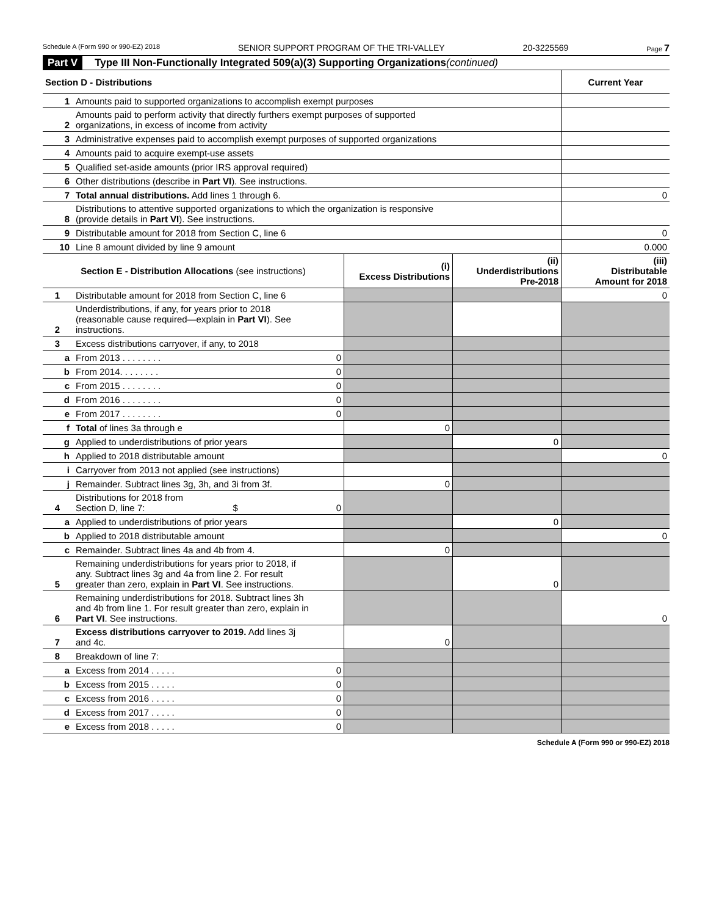Schedule A (Form 990 or 990-EZ) 2018 SENIOR SUPPORT PROGRAM OF THE TRI-VALLEY 20-3225569 Page 7
Part V Type III Non-Functionally Integrated 509(a)(3) Supporting Organizations (continued)
| Section D - Distributions | | Current Year |
| --- | --- | --- |
| 1 | Amounts paid to supported organizations to accomplish exempt purposes | |
| 2 | Amounts paid to perform activity that directly furthers exempt purposes of supported organizations, in excess of income from activity | |
| 3 | Administrative expenses paid to accomplish exempt purposes of supported organizations | |
| 4 | Amounts paid to acquire exempt-use assets | |
| 5 | Qualified set-aside amounts (prior IRS approval required) | |
| 6 | Other distributions (describe in Part VI ). See instructions. | |
| 7 | Total annual distributions. Add lines 1 through 6. | 0 |
| 8 | Distributions to attentive supported organizations to which the organization is responsive (provide details in Part VI ). See instructions. | |
| 9 | Distributable amount for 2018 from Section C, line 6 | 0 |
| 10 | Line 8 amount divided by line 9 amount | 0.000 |
| Section E - Distribution Allocations (see instructions) | | (i) Excess Distributions | (ii) Underdistributions Pre-2018 | (iii) Distributable Amount for 2018 |
| --- | --- | --- | --- | --- |
| 1 | Distributable amount for 2018 from Section C, line 6 | | | 0 |
| 2 | Underdistributions, if any, for years prior to 2018 (reasonable cause required—explain in Part VI ). See instructions. | | | |
| 3 | Excess distributions carryover, if any, to 2018 | | | |
| a | From 2013 . . . . . . . . 0 | | | |
| b | From 2014. . . . . . . . 0 | | | |
| c | From 2015 . . . . . . . . 0 | | | |
| d | From 2016 . . . . . . . . 0 | | | |
| e | From 2017 . . . . . . . . 0 | | | |
| f | Total of lines 3a through e | 0 | | |
| g | Applied to underdistributions of prior years | | 0 | |
| h | Applied to 2018 distributable amount | | | 0 |
| i | Carryover from 2013 not applied (see instructions) | | | |
| j | Remainder. Subtract lines 3g, 3h, and 3i from 3f. | 0 | | |
| 4 | Distributions for 2018 from Section D, line 7: $ 0 | | | |
| a | Applied to underdistributions of prior years | | 0 | |
| b | Applied to 2018 distributable amount | | | 0 |
| c | Remainder. Subtract lines 4a and 4b from 4. | 0 | | |
| 5 | Remaining underdistributions for years prior to 2018, if any. Subtract lines 3g and 4a from line 2. For result greater than zero, explain in Part VI . See instructions. | | 0 | |
| 6 | Remaining underdistributions for 2018. Subtract lines 3h and 4b from line 1. For result greater than zero, explain in Part VI . See instructions. | | | 0 |
| 7 | Excess distributions carryover to 2019. Add lines 3j and 4c. | 0 | | |
| 8 | Breakdown of line 7: | | | |
| a | Excess from 2014 . . . . . 0 | | | |
| b | Excess from 2015 . . . . . 0 | | | |
| c | Excess from 2016 . . . . . 0 | | | |
| d | Excess from 2017 . . . . . 0 | | | |
| e | Excess from 2018 . . . . . 0 | | | |
Schedule A (Form 990 or 990-EZ) 2018